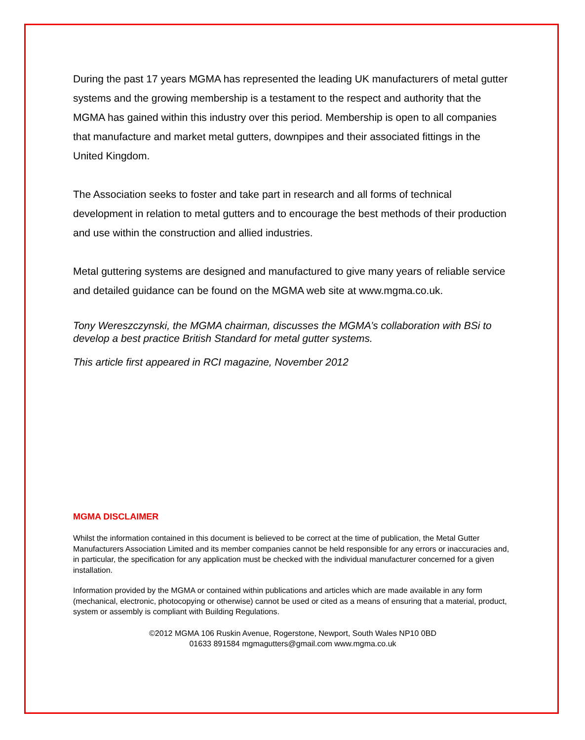During the past 17 years MGMA has represented the leading UK manufacturers of metal gutter systems and the growing membership is a testament to the respect and authority that the MGMA has gained within this industry over this period. Membership is open to all companies that manufacture and market metal gutters, downpipes and their associated fittings in the United Kingdom.
The Association seeks to foster and take part in research and all forms of technical development in relation to metal gutters and to encourage the best methods of their production and use within the construction and allied industries.
Metal guttering systems are designed and manufactured to give many years of reliable service and detailed guidance can be found on the MGMA web site at www.mgma.co.uk.
Tony Wereszczynski, the MGMA chairman, discusses the MGMA’s collaboration with BSi to develop a best practice British Standard for metal gutter systems.
This article first appeared in RCI magazine, November 2012
MGMA DISCLAIMER
Whilst the information contained in this document is believed to be correct at the time of publication, the Metal Gutter Manufacturers Association Limited and its member companies cannot be held responsible for any errors or inaccuracies and, in particular, the specification for any application must be checked with the individual manufacturer concerned for a given installation.
Information provided by the MGMA or contained within publications and articles which are made available in any form (mechanical, electronic, photocopying or otherwise) cannot be used or cited as a means of ensuring that a material, product, system or assembly is compliant with Building Regulations.
©2012 MGMA 106 Ruskin Avenue, Rogerstone, Newport, South Wales NP10 0BD
01633 891584 mgmagutters@gmail.com www.mgma.co.uk